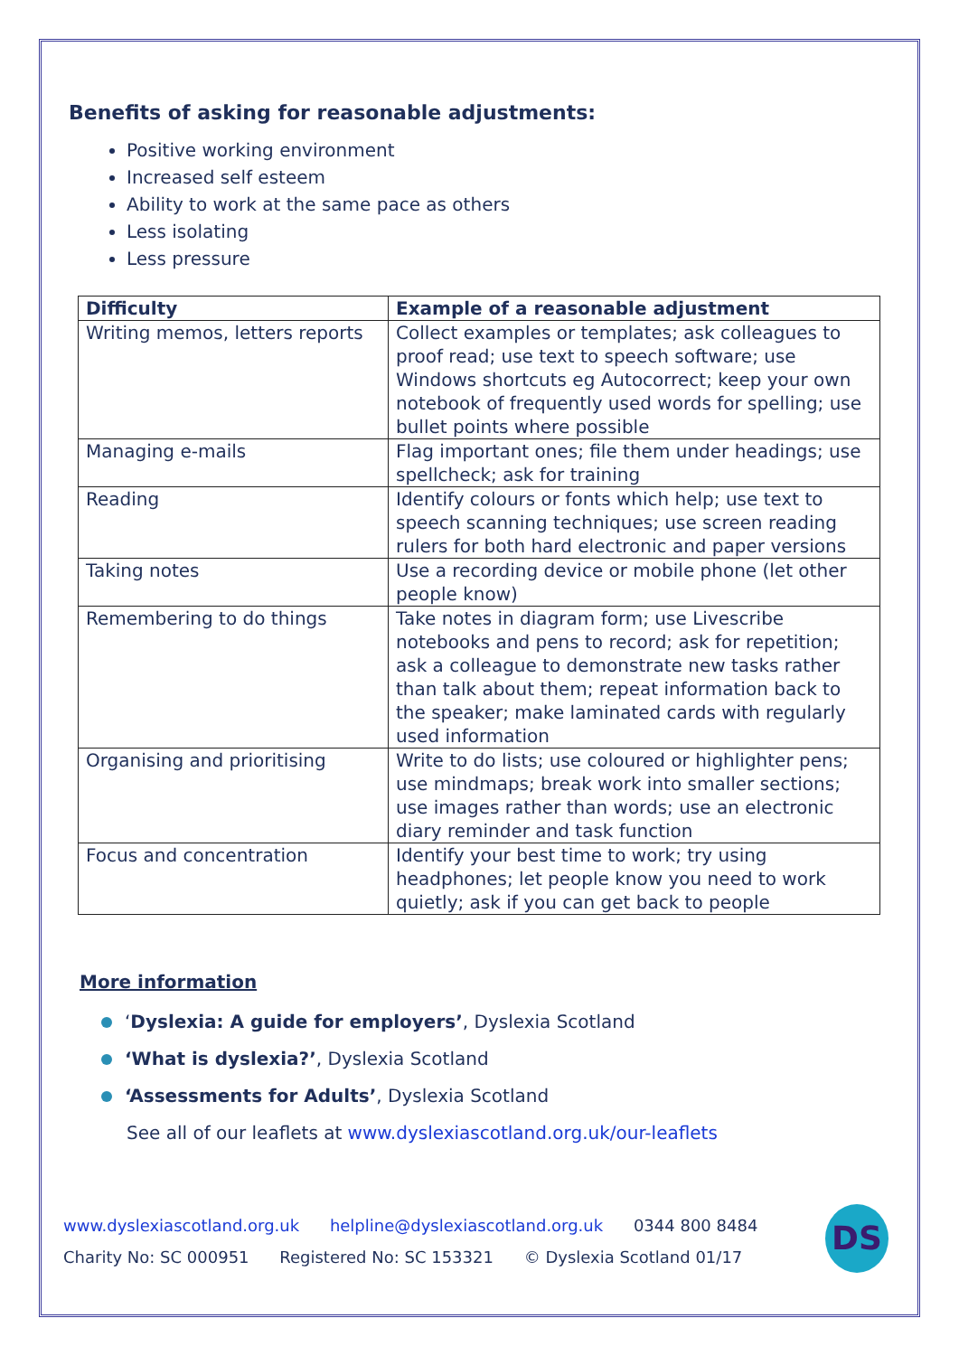Benefits of asking for reasonable adjustments:
Positive working environment
Increased self esteem
Ability to work at the same pace as others
Less isolating
Less pressure
| Difficulty | Example of a reasonable adjustment |
| --- | --- |
| Writing memos, letters reports | Collect examples or templates; ask colleagues to proof read; use text to speech software; use Windows shortcuts eg Autocorrect; keep your own notebook of frequently used words for spelling; use bullet points where possible |
| Managing e-mails | Flag important ones; file them under headings; use spellcheck; ask for training |
| Reading | Identify colours or fonts which help; use text to speech scanning techniques; use screen reading rulers for both hard electronic and paper versions |
| Taking notes | Use a recording device or mobile phone (let other people know) |
| Remembering to do things | Take notes in diagram form; use Livescribe notebooks and pens to record; ask for repetition; ask a colleague to demonstrate new tasks rather than talk about them; repeat information back to the speaker; make laminated cards with regularly used information |
| Organising and prioritising | Write to do lists; use coloured or highlighter pens; use mindmaps; break work into smaller sections; use images rather than words; use an electronic diary reminder and task function |
| Focus and concentration | Identify your best time to work; try using headphones; let people know you need to work quietly; ask if you can get back to people |
More information
‘Dyslexia: A guide for employers’, Dyslexia Scotland
‘What is dyslexia?’, Dyslexia Scotland
‘Assessments for Adults’, Dyslexia Scotland
See all of our leaflets at www.dyslexiascotland.org.uk/our-leaflets
www.dyslexiascotland.org.uk helpline@dyslexiascotland.org.uk 0344 800 8484
Charity No: SC 000951 Registered No: SC 153321 © Dyslexia Scotland 01/17
DS